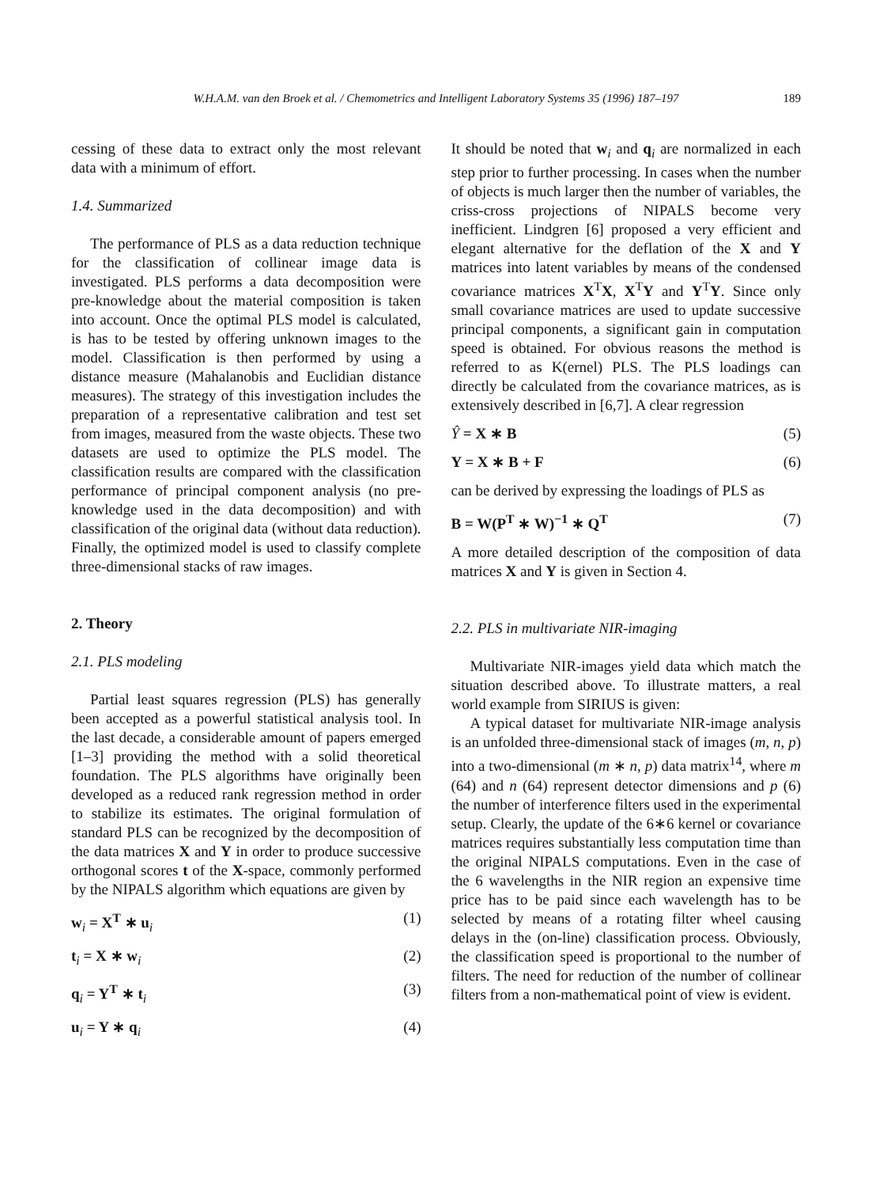W.H.A.M. van den Broek et al. / Chemometrics and Intelligent Laboratory Systems 35 (1996) 187–197 189
cessing of these data to extract only the most relevant data with a minimum of effort.
1.4. Summarized
The performance of PLS as a data reduction technique for the classification of collinear image data is investigated. PLS performs a data decomposition were pre-knowledge about the material composition is taken into account. Once the optimal PLS model is calculated, is has to be tested by offering unknown images to the model. Classification is then performed by using a distance measure (Mahalanobis and Euclidian distance measures). The strategy of this investigation includes the preparation of a representative calibration and test set from images, measured from the waste objects. These two datasets are used to optimize the PLS model. The classification results are compared with the classification performance of principal component analysis (no pre-knowledge used in the data decomposition) and with classification of the original data (without data reduction). Finally, the optimized model is used to classify complete three-dimensional stacks of raw images.
2. Theory
2.1. PLS modeling
Partial least squares regression (PLS) has generally been accepted as a powerful statistical analysis tool. In the last decade, a considerable amount of papers emerged [1–3] providing the method with a solid theoretical foundation. The PLS algorithms have originally been developed as a reduced rank regression method in order to stabilize its estimates. The original formulation of standard PLS can be recognized by the decomposition of the data matrices X and Y in order to produce successive orthogonal scores t of the X-space, commonly performed by the NIPALS algorithm which equations are given by
w<sub>i</sub> = X<sup>T</sup> ∗ u<sub>i</sub> (1)
t<sub>i</sub> = X ∗ w<sub>i</sub> (2)
q<sub>i</sub> = Y<sup>T</sup> ∗ t<sub>i</sub> (3)
u<sub>i</sub> = Y ∗ q<sub>i</sub> (4)
It should be noted that w<sub>i</sub> and q<sub>i</sub> are normalized in each step prior to further processing. In cases when the number of objects is much larger then the number of variables, the criss-cross projections of NIPALS become very inefficient. Lindgren [6] proposed a very efficient and elegant alternative for the deflation of the X and Y matrices into latent variables by means of the condensed covariance matrices X<sup>T</sup>X, X<sup>T</sup>Y and Y<sup>T</sup>Y. Since only small covariance matrices are used to update successive principal components, a significant gain in computation speed is obtained. For obvious reasons the method is referred to as K(ernel) PLS. The PLS loadings can directly be calculated from the covariance matrices, as is extensively described in [6,7]. A clear regression
Ŷ = X ∗ B (5)
Y = X ∗ B + F (6)
can be derived by expressing the loadings of PLS as
B = W(P<sup>T</sup> ∗ W)<sup>−1</sup> ∗ Q<sup>T</sup> (7)
A more detailed description of the composition of data matrices X and Y is given in Section 4.
2.2. PLS in multivariate NIR-imaging
Multivariate NIR-images yield data which match the situation described above. To illustrate matters, a real world example from SIRIUS is given:
A typical dataset for multivariate NIR-image analysis is an unfolded three-dimensional stack of images (m, n, p) into a two-dimensional (m ∗ n, p) data matrix<sup>14</sup>, where m (64) and n (64) represent detector dimensions and p (6) the number of interference filters used in the experimental setup. Clearly, the update of the 6∗6 kernel or covariance matrices requires substantially less computation time than the original NIPALS computations. Even in the case of the 6 wavelengths in the NIR region an expensive time price has to be paid since each wavelength has to be selected by means of a rotating filter wheel causing delays in the (on-line) classification process. Obviously, the classification speed is proportional to the number of filters. The need for reduction of the number of collinear filters from a non-mathematical point of view is evident.